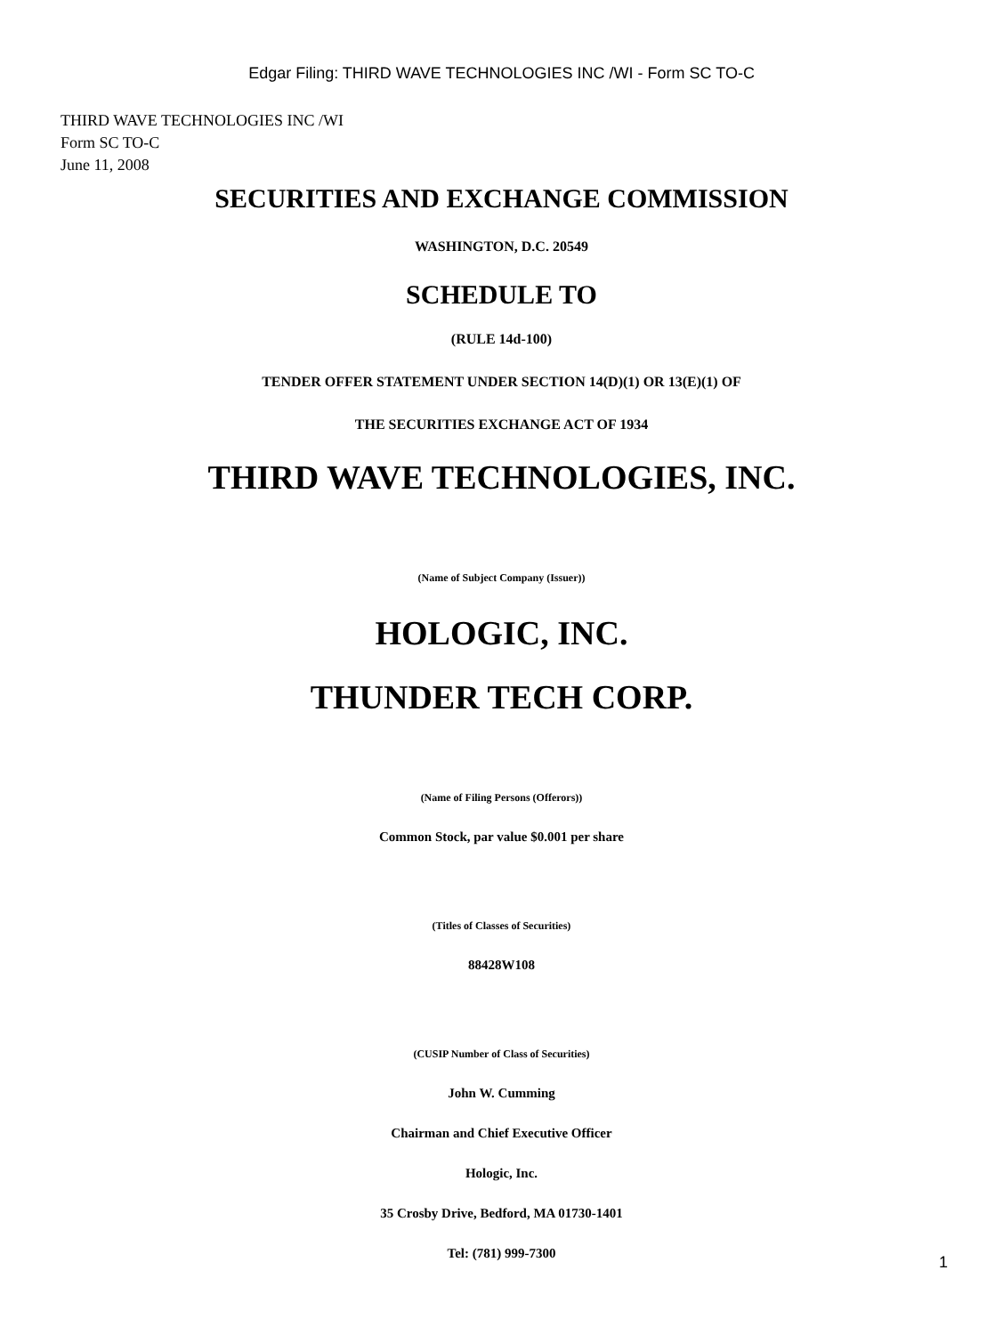Edgar Filing: THIRD WAVE TECHNOLOGIES INC /WI - Form SC TO-C
THIRD WAVE TECHNOLOGIES INC /WI
Form SC TO-C
June 11, 2008
SECURITIES AND EXCHANGE COMMISSION
WASHINGTON, D.C. 20549
SCHEDULE TO
(RULE 14d-100)
TENDER OFFER STATEMENT UNDER SECTION 14(D)(1) OR 13(E)(1) OF
THE SECURITIES EXCHANGE ACT OF 1934
THIRD WAVE TECHNOLOGIES, INC.
(Name of Subject Company (Issuer))
HOLOGIC, INC.
THUNDER TECH CORP.
(Name of Filing Persons (Offerors))
Common Stock, par value $0.001 per share
(Titles of Classes of Securities)
88428W108
(CUSIP Number of Class of Securities)
John W. Cumming
Chairman and Chief Executive Officer
Hologic, Inc.
35 Crosby Drive, Bedford, MA 01730-1401
Tel: (781) 999-7300
1